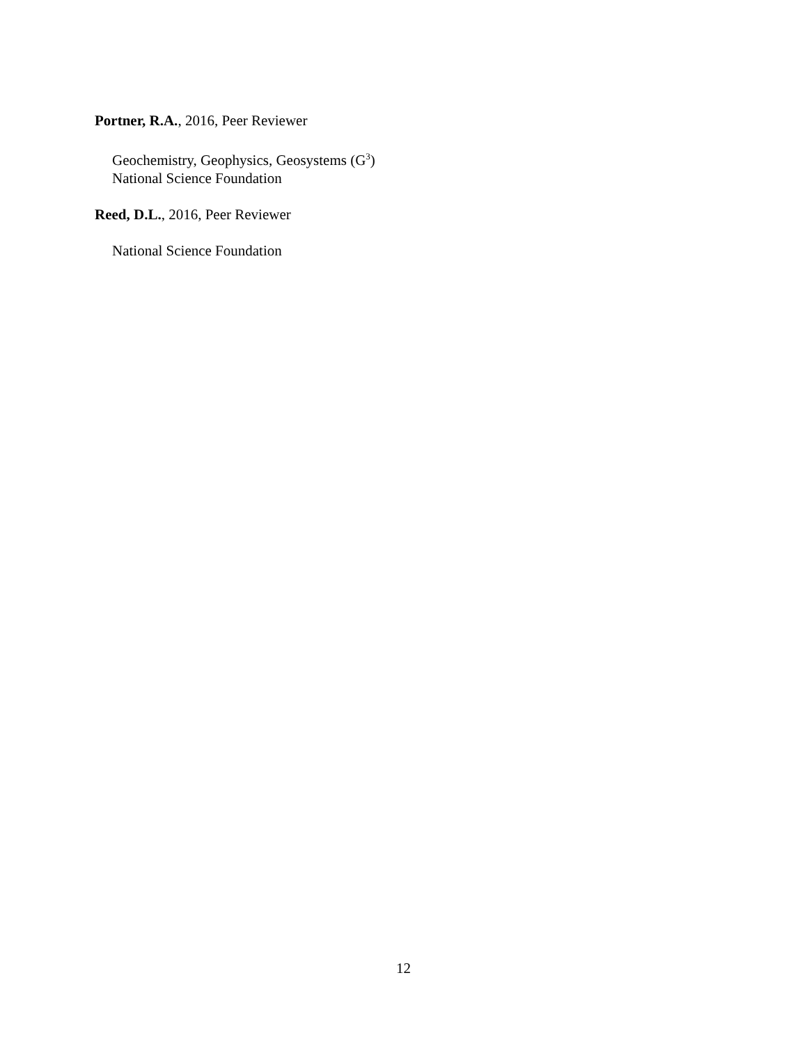Portner, R.A., 2016, Peer Reviewer
Geochemistry, Geophysics, Geosystems (G<sup>3</sup>)
National Science Foundation
Reed, D.L., 2016, Peer Reviewer
National Science Foundation
12